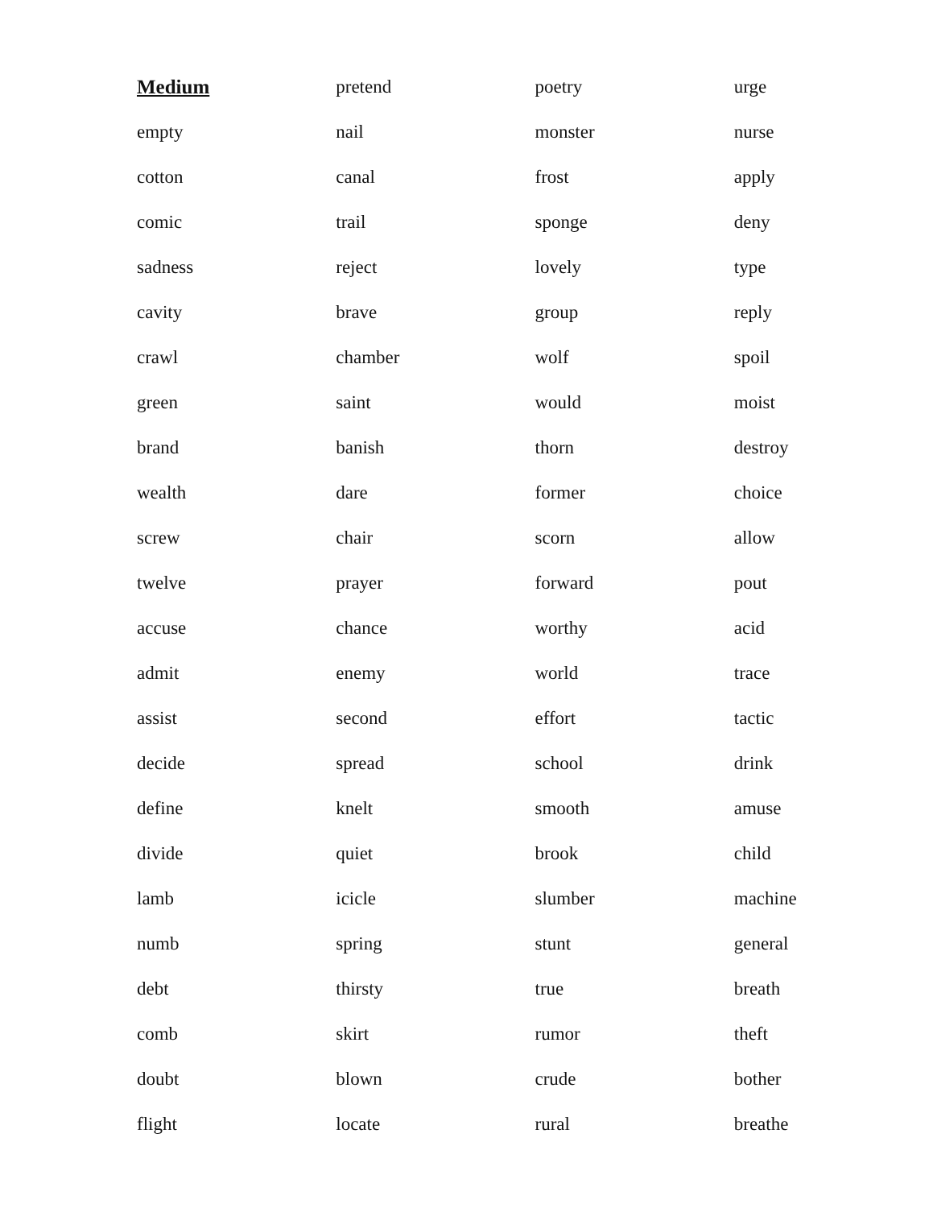Medium
empty
cotton
comic
sadness
cavity
crawl
green
brand
wealth
screw
twelve
accuse
admit
assist
decide
define
divide
lamb
numb
debt
comb
doubt
flight
pretend
nail
canal
trail
reject
brave
chamber
saint
banish
dare
chair
prayer
chance
enemy
second
spread
knelt
quiet
icicle
spring
thirsty
skirt
blown
locate
poetry
monster
frost
sponge
lovely
group
wolf
would
thorn
former
scorn
forward
worthy
world
effort
school
smooth
brook
slumber
stunt
true
rumor
crude
rural
urge
nurse
apply
deny
type
reply
spoil
moist
destroy
choice
allow
pout
acid
trace
tactic
drink
amuse
child
machine
general
breath
theft
bother
breathe